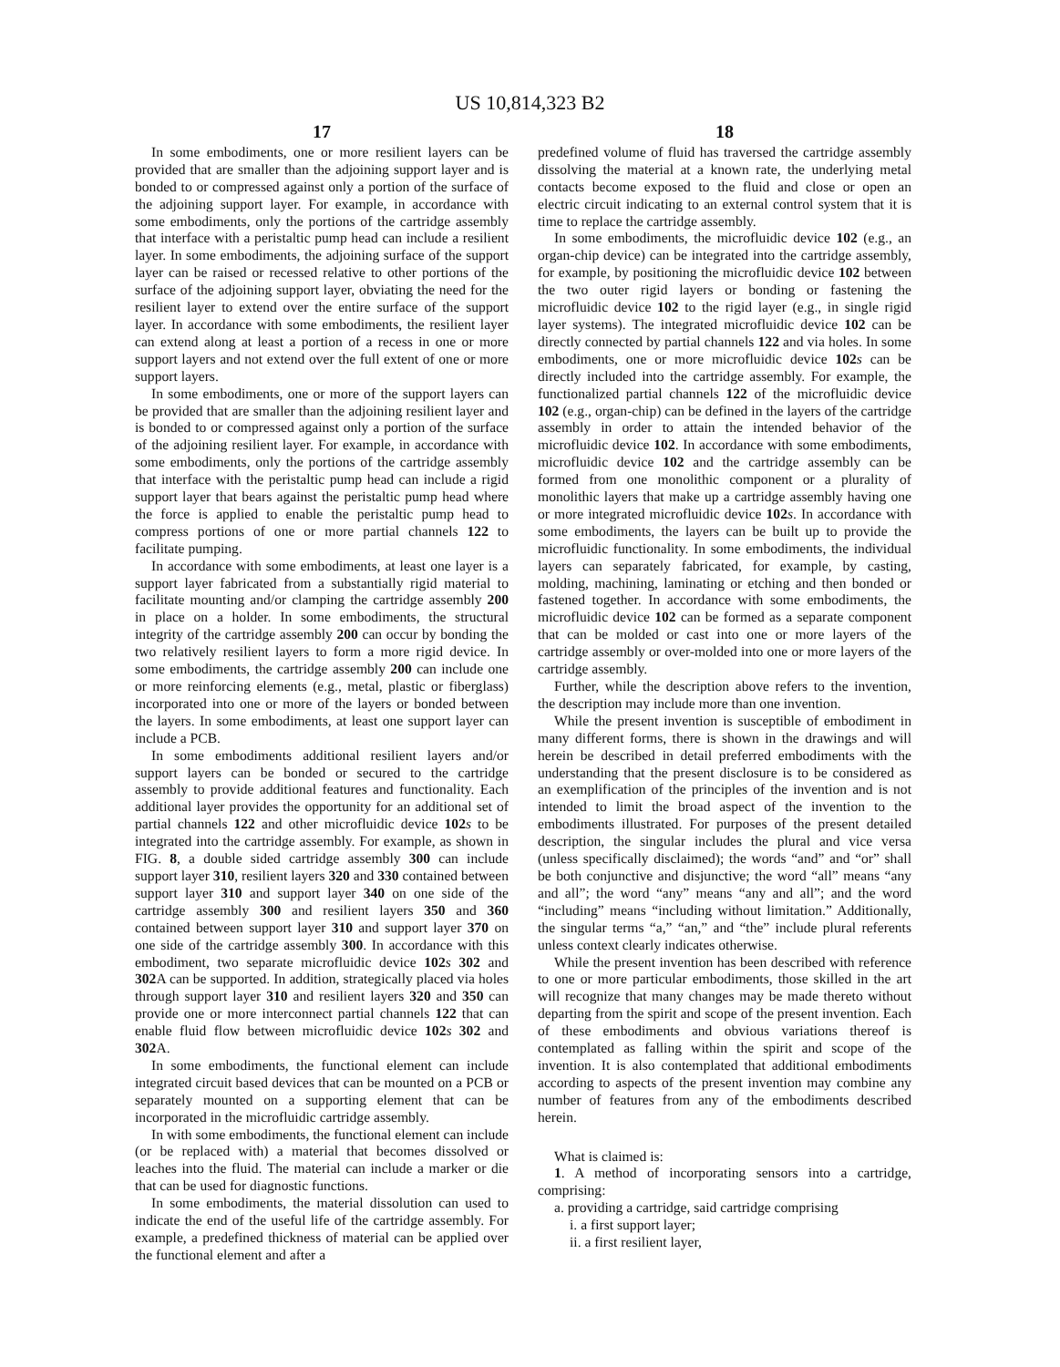US 10,814,323 B2
17
In some embodiments, one or more resilient layers can be provided that are smaller than the adjoining support layer and is bonded to or compressed against only a portion of the surface of the adjoining support layer. For example, in accordance with some embodiments, only the portions of the cartridge assembly that interface with a peristaltic pump head can include a resilient layer. In some embodiments, the adjoining surface of the support layer can be raised or recessed relative to other portions of the surface of the adjoining support layer, obviating the need for the resilient layer to extend over the entire surface of the support layer. In accordance with some embodiments, the resilient layer can extend along at least a portion of a recess in one or more support layers and not extend over the full extent of one or more support layers.
In some embodiments, one or more of the support layers can be provided that are smaller than the adjoining resilient layer and is bonded to or compressed against only a portion of the surface of the adjoining resilient layer. For example, in accordance with some embodiments, only the portions of the cartridge assembly that interface with the peristaltic pump head can include a rigid support layer that bears against the peristaltic pump head where the force is applied to enable the peristaltic pump head to compress portions of one or more partial channels 122 to facilitate pumping.
In accordance with some embodiments, at least one layer is a support layer fabricated from a substantially rigid material to facilitate mounting and/or clamping the cartridge assembly 200 in place on a holder. In some embodiments, the structural integrity of the cartridge assembly 200 can occur by bonding the two relatively resilient layers to form a more rigid device. In some embodiments, the cartridge assembly 200 can include one or more reinforcing elements (e.g., metal, plastic or fiberglass) incorporated into one or more of the layers or bonded between the layers. In some embodiments, at least one support layer can include a PCB.
In some embodiments additional resilient layers and/or support layers can be bonded or secured to the cartridge assembly to provide additional features and functionality. Each additional layer provides the opportunity for an additional set of partial channels 122 and other microfluidic device 102 s to be integrated into the cartridge assembly. For example, as shown in FIG. 8, a double sided cartridge assembly 300 can include support layer 310, resilient layers 320 and 330 contained between support layer 310 and support layer 340 on one side of the cartridge assembly 300 and resilient layers 350 and 360 contained between support layer 310 and support layer 370 on one side of the cartridge assembly 300. In accordance with this embodiment, two separate microfluidic device 102 s 302 and 302 A can be supported. In addition, strategically placed via holes through support layer 310 and resilient layers 320 and 350 can provide one or more interconnect partial channels 122 that can enable fluid flow between microfluidic device 102 s 302 and 302 A.
In some embodiments, the functional element can include integrated circuit based devices that can be mounted on a PCB or separately mounted on a supporting element that can be incorporated in the microfluidic cartridge assembly.
In with some embodiments, the functional element can include (or be replaced with) a material that becomes dissolved or leaches into the fluid. The material can include a marker or die that can be used for diagnostic functions.
In some embodiments, the material dissolution can used to indicate the end of the useful life of the cartridge assembly. For example, a predefined thickness of material can be applied over the functional element and after a
18
predefined volume of fluid has traversed the cartridge assembly dissolving the material at a known rate, the underlying metal contacts become exposed to the fluid and close or open an electric circuit indicating to an external control system that it is time to replace the cartridge assembly.
In some embodiments, the microfluidic device 102 (e.g., an organ-chip device) can be integrated into the cartridge assembly, for example, by positioning the microfluidic device 102 between the two outer rigid layers or bonding or fastening the microfluidic device 102 to the rigid layer (e.g., in single rigid layer systems). The integrated microfluidic device 102 can be directly connected by partial channels 122 and via holes. In some embodiments, one or more microfluidic device 102 s can be directly included into the cartridge assembly. For example, the functionalized partial channels 122 of the microfluidic device 102 (e.g., organ-chip) can be defined in the layers of the cartridge assembly in order to attain the intended behavior of the microfluidic device 102. In accordance with some embodiments, microfluidic device 102 and the cartridge assembly can be formed from one monolithic component or a plurality of monolithic layers that make up a cartridge assembly having one or more integrated microfluidic device 102 s. In accordance with some embodiments, the layers can be built up to provide the microfluidic functionality. In some embodiments, the individual layers can separately fabricated, for example, by casting, molding, machining, laminating or etching and then bonded or fastened together. In accordance with some embodiments, the microfluidic device 102 can be formed as a separate component that can be molded or cast into one or more layers of the cartridge assembly or over-molded into one or more layers of the cartridge assembly.
Further, while the description above refers to the invention, the description may include more than one invention.
While the present invention is susceptible of embodiment in many different forms, there is shown in the drawings and will herein be described in detail preferred embodiments with the understanding that the present disclosure is to be considered as an exemplification of the principles of the invention and is not intended to limit the broad aspect of the invention to the embodiments illustrated. For purposes of the present detailed description, the singular includes the plural and vice versa (unless specifically disclaimed); the words “and” and “or” shall be both conjunctive and disjunctive; the word “all” means “any and all”; the word “any” means “any and all”; and the word “including” means “including without limitation.” Additionally, the singular terms “a,” “an,” and “the” include plural referents unless context clearly indicates otherwise.
While the present invention has been described with reference to one or more particular embodiments, those skilled in the art will recognize that many changes may be made thereto without departing from the spirit and scope of the present invention. Each of these embodiments and obvious variations thereof is contemplated as falling within the spirit and scope of the invention. It is also contemplated that additional embodiments according to aspects of the present invention may combine any number of features from any of the embodiments described herein.
What is claimed is:
1. A method of incorporating sensors into a cartridge, comprising:
a. providing a cartridge, said cartridge comprising
i. a first support layer;
ii. a first resilient layer,